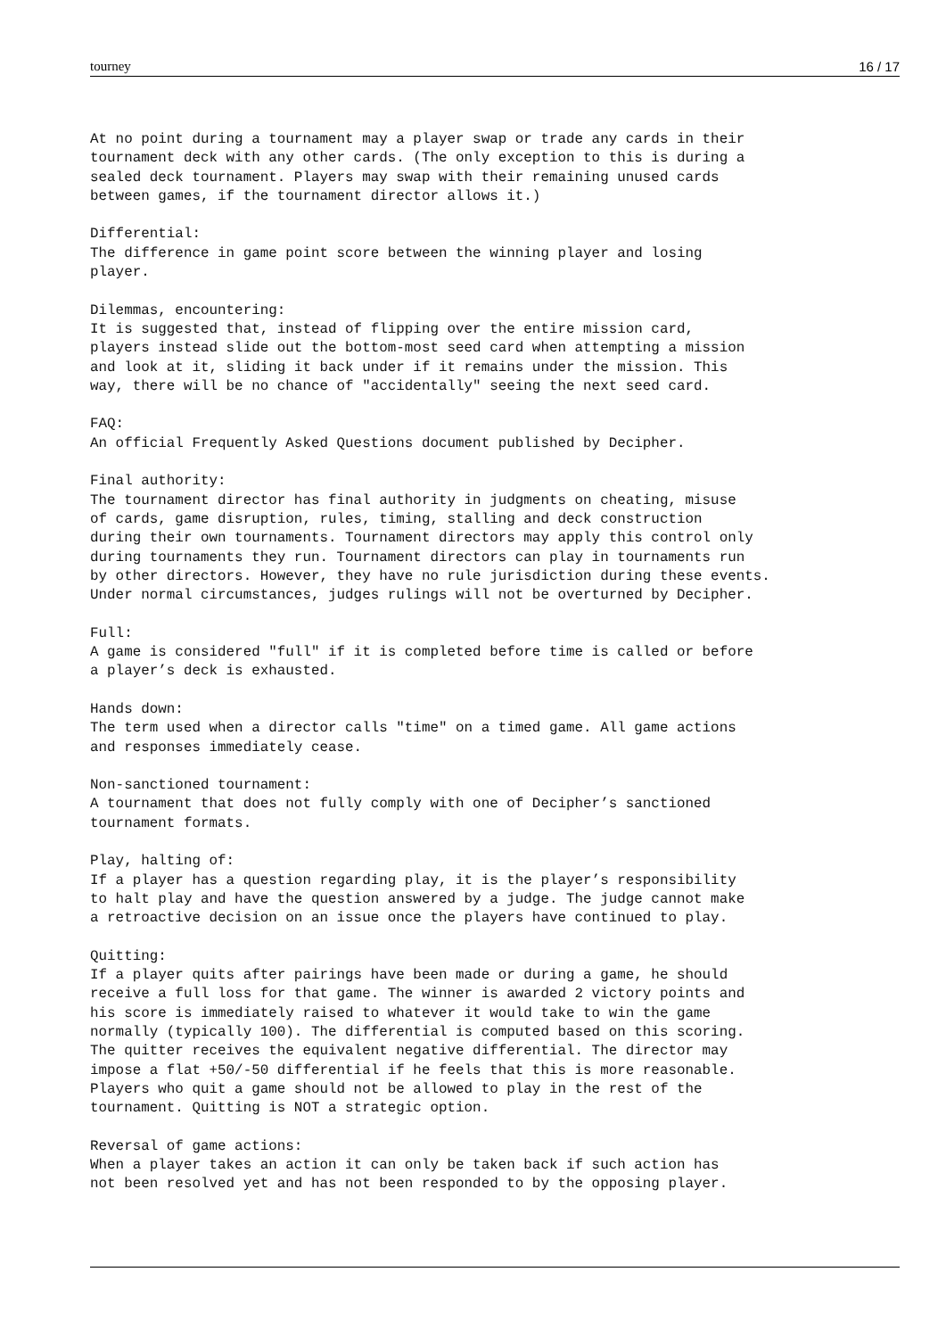tourney 16 / 17
At no point during a tournament may a player swap or trade any cards in their
tournament deck with any other cards. (The only exception to this is during a
sealed deck tournament. Players may swap with their remaining unused cards
between games, if the tournament director allows it.)

Differential:
The difference in game point score between the winning player and losing
player.

Dilemmas, encountering:
It is suggested that, instead of flipping over the entire mission card,
players instead slide out the bottom-most seed card when attempting a mission
and look at it, sliding it back under if it remains under the mission. This
way, there will be no chance of "accidentally" seeing the next seed card.

FAQ:
An official Frequently Asked Questions document published by Decipher.

Final authority:
The tournament director has final authority in judgments on cheating, misuse
of cards, game disruption, rules, timing, stalling and deck construction
during their own tournaments. Tournament directors may apply this control only
during tournaments they run. Tournament directors can play in tournaments run
by other directors. However, they have no rule jurisdiction during these events.
Under normal circumstances, judges rulings will not be overturned by Decipher.

Full:
A game is considered "full" if it is completed before time is called or before
a player’s deck is exhausted.

Hands down:
The term used when a director calls "time" on a timed game. All game actions
and responses immediately cease.

Non-sanctioned tournament:
A tournament that does not fully comply with one of Decipher’s sanctioned
tournament formats.

Play, halting of:
If a player has a question regarding play, it is the player’s responsibility
to halt play and have the question answered by a judge. The judge cannot make
a retroactive decision on an issue once the players have continued to play.

Quitting:
If a player quits after pairings have been made or during a game, he should
receive a full loss for that game. The winner is awarded 2 victory points and
his score is immediately raised to whatever it would take to win the game
normally (typically 100). The differential is computed based on this scoring.
The quitter receives the equivalent negative differential. The director may
impose a flat +50/-50 differential if he feels that this is more reasonable.
Players who quit a game should not be allowed to play in the rest of the
tournament. Quitting is NOT a strategic option.

Reversal of game actions:
When a player takes an action it can only be taken back if such action has
not been resolved yet and has not been responded to by the opposing player.